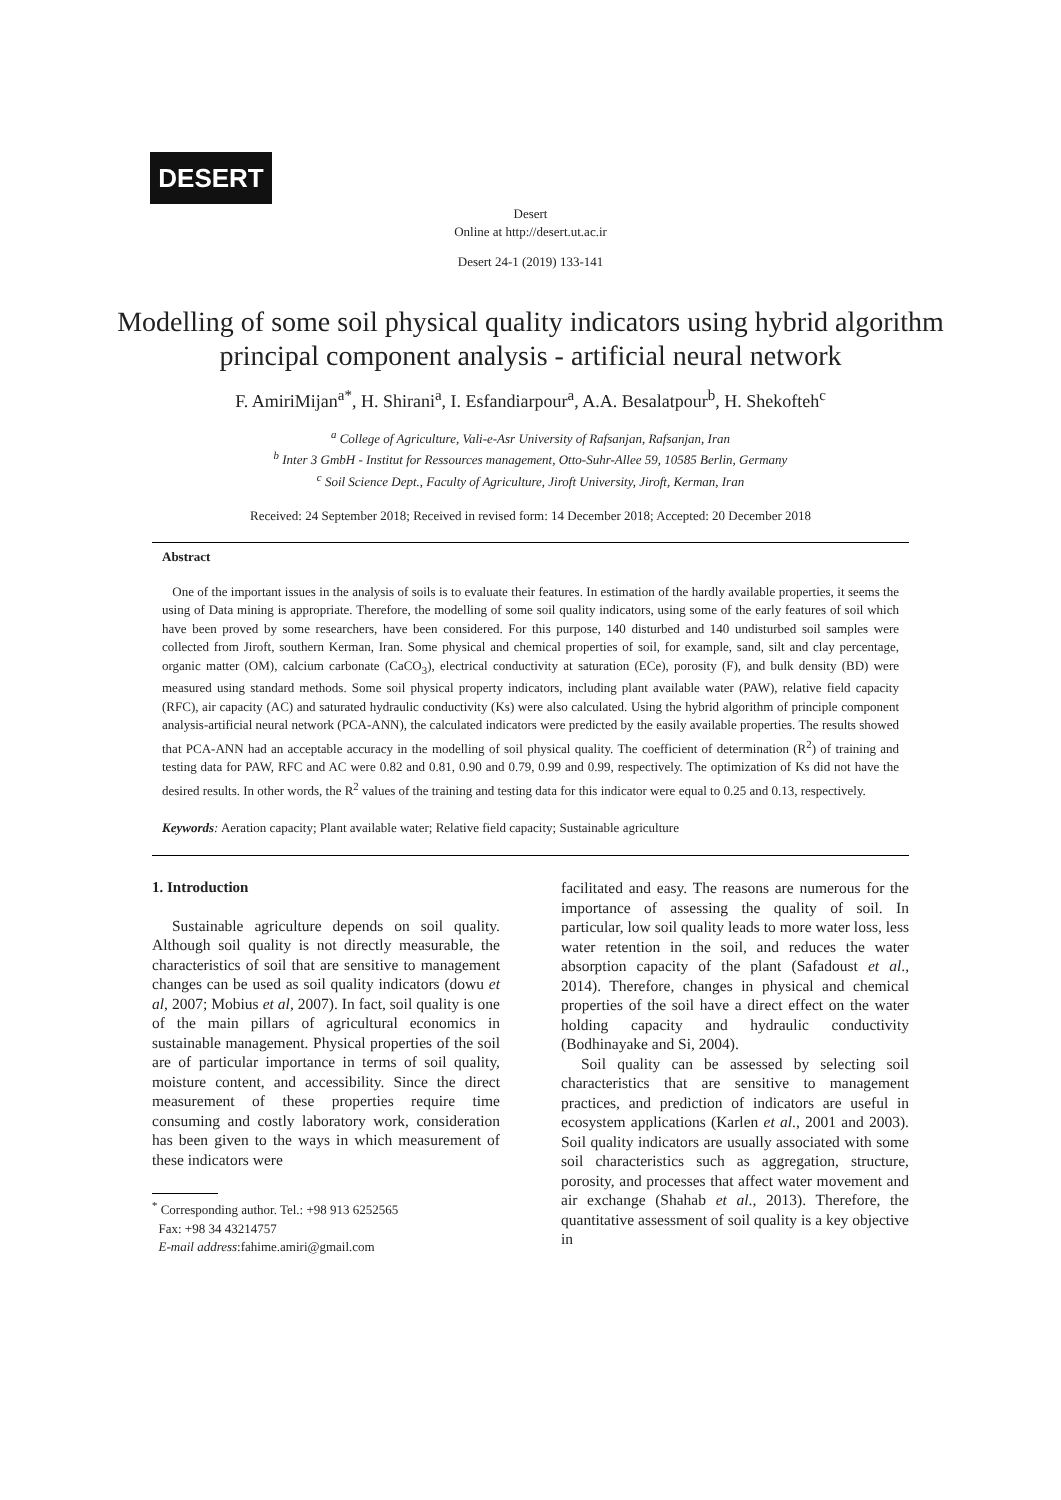DESERT
Desert
Online at http://desert.ut.ac.ir
Desert 24-1 (2019) 133-141
Modelling of some soil physical quality indicators using hybrid algorithm principal component analysis - artificial neural network
F. AmiriMijan<sup>a*</sup>, H. Shirani<sup>a</sup>, I. Esfandiarpour<sup>a</sup>, A.A. Besalatpour<sup>b</sup>, H. Shekofteh<sup>c</sup>
<sup>a</sup> College of Agriculture, Vali-e-Asr University of Rafsanjan, Rafsanjan, Iran
<sup>b</sup> Inter 3 GmbH - Institut for Ressources management, Otto-Suhr-Allee 59, 10585 Berlin, Germany
<sup>c</sup> Soil Science Dept., Faculty of Agriculture, Jiroft University, Jiroft, Kerman, Iran
Received: 24 September 2018; Received in revised form: 14 December 2018; Accepted: 20 December 2018
Abstract
One of the important issues in the analysis of soils is to evaluate their features. In estimation of the hardly available properties, it seems the using of Data mining is appropriate. Therefore, the modelling of some soil quality indicators, using some of the early features of soil which have been proved by some researchers, have been considered. For this purpose, 140 disturbed and 140 undisturbed soil samples were collected from Jiroft, southern Kerman, Iran. Some physical and chemical properties of soil, for example, sand, silt and clay percentage, organic matter (OM), calcium carbonate (CaCO<sub>3</sub>), electrical conductivity at saturation (ECe), porosity (F), and bulk density (BD) were measured using standard methods. Some soil physical property indicators, including plant available water (PAW), relative field capacity (RFC), air capacity (AC) and saturated hydraulic conductivity (Ks) were also calculated. Using the hybrid algorithm of principle component analysis-artificial neural network (PCA-ANN), the calculated indicators were predicted by the easily available properties. The results showed that PCA-ANN had an acceptable accuracy in the modelling of soil physical quality. The coefficient of determination (R<sup>2</sup>) of training and testing data for PAW, RFC and AC were 0.82 and 0.81, 0.90 and 0.79, 0.99 and 0.99, respectively. The optimization of Ks did not have the desired results. In other words, the R<sup>2</sup> values of the training and testing data for this indicator were equal to 0.25 and 0.13, respectively.
Keywords: Aeration capacity; Plant available water; Relative field capacity; Sustainable agriculture
1. Introduction
Sustainable agriculture depends on soil quality. Although soil quality is not directly measurable, the characteristics of soil that are sensitive to management changes can be used as soil quality indicators (dowu et al, 2007; Mobius et al, 2007). In fact, soil quality is one of the main pillars of agricultural economics in sustainable management. Physical properties of the soil are of particular importance in terms of soil quality, moisture content, and accessibility. Since the direct measurement of these properties require time consuming and costly laboratory work, consideration has been given to the ways in which measurement of these indicators were
<sup>*</sup> Corresponding author. Tel.: +98 913 6252565
Fax: +98 34 43214757
E-mail address:fahime.amiri@gmail.com
facilitated and easy. The reasons are numerous for the importance of assessing the quality of soil. In particular, low soil quality leads to more water loss, less water retention in the soil, and reduces the water absorption capacity of the plant (Safadoust et al., 2014). Therefore, changes in physical and chemical properties of the soil have a direct effect on the water holding capacity and hydraulic conductivity (Bodhinayake and Si, 2004).
Soil quality can be assessed by selecting soil characteristics that are sensitive to management practices, and prediction of indicators are useful in ecosystem applications (Karlen et al., 2001 and 2003). Soil quality indicators are usually associated with some soil characteristics such as aggregation, structure, porosity, and processes that affect water movement and air exchange (Shahab et al., 2013). Therefore, the quantitative assessment of soil quality is a key objective in